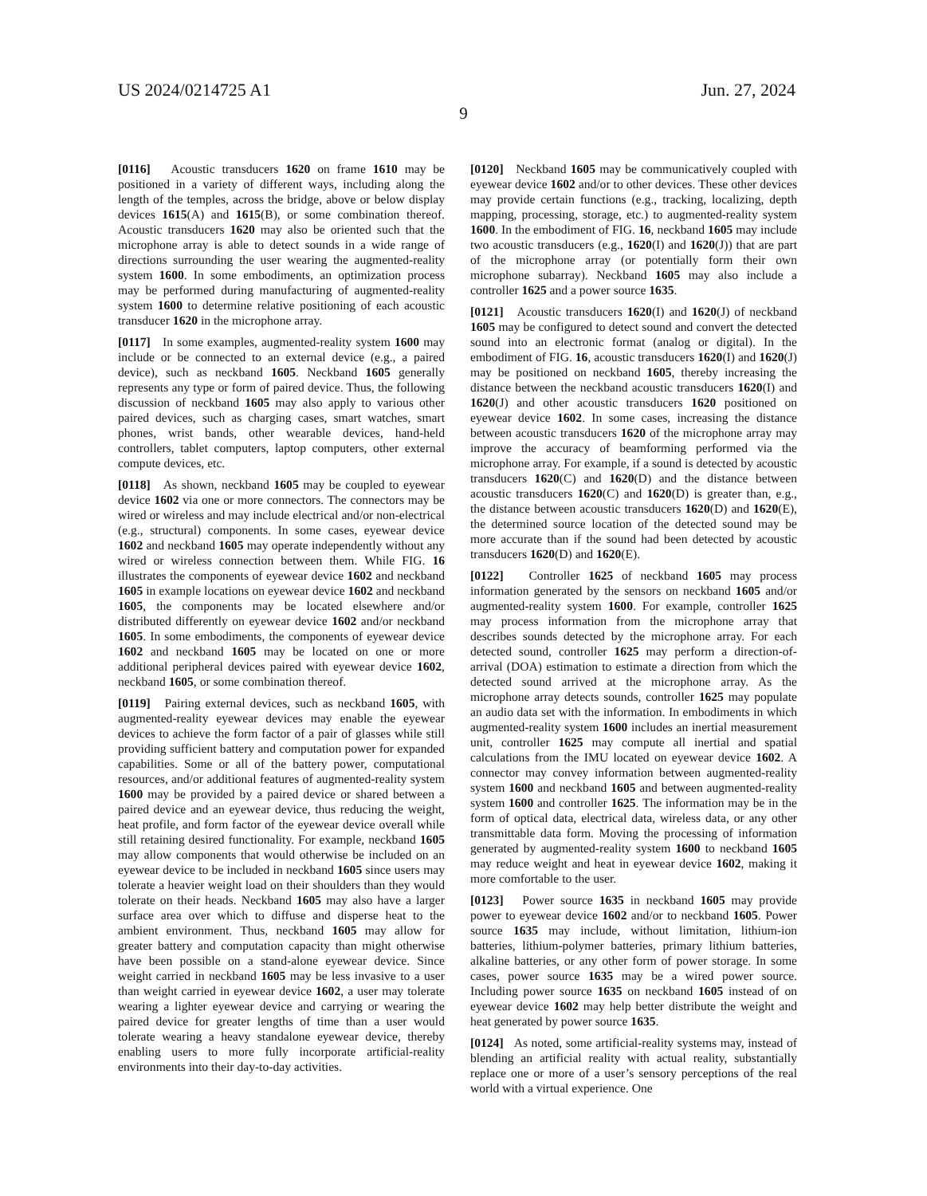US 2024/0214725 A1 Jun. 27, 2024
9
[0116] Acoustic transducers 1620 on frame 1610 may be positioned in a variety of different ways, including along the length of the temples, across the bridge, above or below display devices 1615(A) and 1615(B), or some combination thereof. Acoustic transducers 1620 may also be oriented such that the microphone array is able to detect sounds in a wide range of directions surrounding the user wearing the augmented-reality system 1600. In some embodiments, an optimization process may be performed during manufacturing of augmented-reality system 1600 to determine relative positioning of each acoustic transducer 1620 in the microphone array.
[0117] In some examples, augmented-reality system 1600 may include or be connected to an external device (e.g., a paired device), such as neckband 1605. Neckband 1605 generally represents any type or form of paired device. Thus, the following discussion of neckband 1605 may also apply to various other paired devices, such as charging cases, smart watches, smart phones, wrist bands, other wearable devices, hand-held controllers, tablet computers, laptop computers, other external compute devices, etc.
[0118] As shown, neckband 1605 may be coupled to eyewear device 1602 via one or more connectors. The connectors may be wired or wireless and may include electrical and/or non-electrical (e.g., structural) components. In some cases, eyewear device 1602 and neckband 1605 may operate independently without any wired or wireless connection between them. While FIG. 16 illustrates the components of eyewear device 1602 and neckband 1605 in example locations on eyewear device 1602 and neckband 1605, the components may be located elsewhere and/or distributed differently on eyewear device 1602 and/or neckband 1605. In some embodiments, the components of eyewear device 1602 and neckband 1605 may be located on one or more additional peripheral devices paired with eyewear device 1602, neckband 1605, or some combination thereof.
[0119] Pairing external devices, such as neckband 1605, with augmented-reality eyewear devices may enable the eyewear devices to achieve the form factor of a pair of glasses while still providing sufficient battery and computation power for expanded capabilities. Some or all of the battery power, computational resources, and/or additional features of augmented-reality system 1600 may be provided by a paired device or shared between a paired device and an eyewear device, thus reducing the weight, heat profile, and form factor of the eyewear device overall while still retaining desired functionality. For example, neckband 1605 may allow components that would otherwise be included on an eyewear device to be included in neckband 1605 since users may tolerate a heavier weight load on their shoulders than they would tolerate on their heads. Neckband 1605 may also have a larger surface area over which to diffuse and disperse heat to the ambient environment. Thus, neckband 1605 may allow for greater battery and computation capacity than might otherwise have been possible on a stand-alone eyewear device. Since weight carried in neckband 1605 may be less invasive to a user than weight carried in eyewear device 1602, a user may tolerate wearing a lighter eyewear device and carrying or wearing the paired device for greater lengths of time than a user would tolerate wearing a heavy standalone eyewear device, thereby enabling users to more fully incorporate artificial-reality environments into their day-to-day activities.
[0120] Neckband 1605 may be communicatively coupled with eyewear device 1602 and/or to other devices. These other devices may provide certain functions (e.g., tracking, localizing, depth mapping, processing, storage, etc.) to augmented-reality system 1600. In the embodiment of FIG. 16, neckband 1605 may include two acoustic transducers (e.g., 1620(I) and 1620(J)) that are part of the microphone array (or potentially form their own microphone subarray). Neckband 1605 may also include a controller 1625 and a power source 1635.
[0121] Acoustic transducers 1620(I) and 1620(J) of neckband 1605 may be configured to detect sound and convert the detected sound into an electronic format (analog or digital). In the embodiment of FIG. 16, acoustic transducers 1620(I) and 1620(J) may be positioned on neckband 1605, thereby increasing the distance between the neckband acoustic transducers 1620(I) and 1620(J) and other acoustic transducers 1620 positioned on eyewear device 1602. In some cases, increasing the distance between acoustic transducers 1620 of the microphone array may improve the accuracy of beamforming performed via the microphone array. For example, if a sound is detected by acoustic transducers 1620(C) and 1620(D) and the distance between acoustic transducers 1620(C) and 1620(D) is greater than, e.g., the distance between acoustic transducers 1620(D) and 1620(E), the determined source location of the detected sound may be more accurate than if the sound had been detected by acoustic transducers 1620(D) and 1620(E).
[0122] Controller 1625 of neckband 1605 may process information generated by the sensors on neckband 1605 and/or augmented-reality system 1600. For example, controller 1625 may process information from the microphone array that describes sounds detected by the microphone array. For each detected sound, controller 1625 may perform a direction-of-arrival (DOA) estimation to estimate a direction from which the detected sound arrived at the microphone array. As the microphone array detects sounds, controller 1625 may populate an audio data set with the information. In embodiments in which augmented-reality system 1600 includes an inertial measurement unit, controller 1625 may compute all inertial and spatial calculations from the IMU located on eyewear device 1602. A connector may convey information between augmented-reality system 1600 and neckband 1605 and between augmented-reality system 1600 and controller 1625. The information may be in the form of optical data, electrical data, wireless data, or any other transmittable data form. Moving the processing of information generated by augmented-reality system 1600 to neckband 1605 may reduce weight and heat in eyewear device 1602, making it more comfortable to the user.
[0123] Power source 1635 in neckband 1605 may provide power to eyewear device 1602 and/or to neckband 1605. Power source 1635 may include, without limitation, lithium-ion batteries, lithium-polymer batteries, primary lithium batteries, alkaline batteries, or any other form of power storage. In some cases, power source 1635 may be a wired power source. Including power source 1635 on neckband 1605 instead of on eyewear device 1602 may help better distribute the weight and heat generated by power source 1635.
[0124] As noted, some artificial-reality systems may, instead of blending an artificial reality with actual reality, substantially replace one or more of a user’s sensory perceptions of the real world with a virtual experience. One